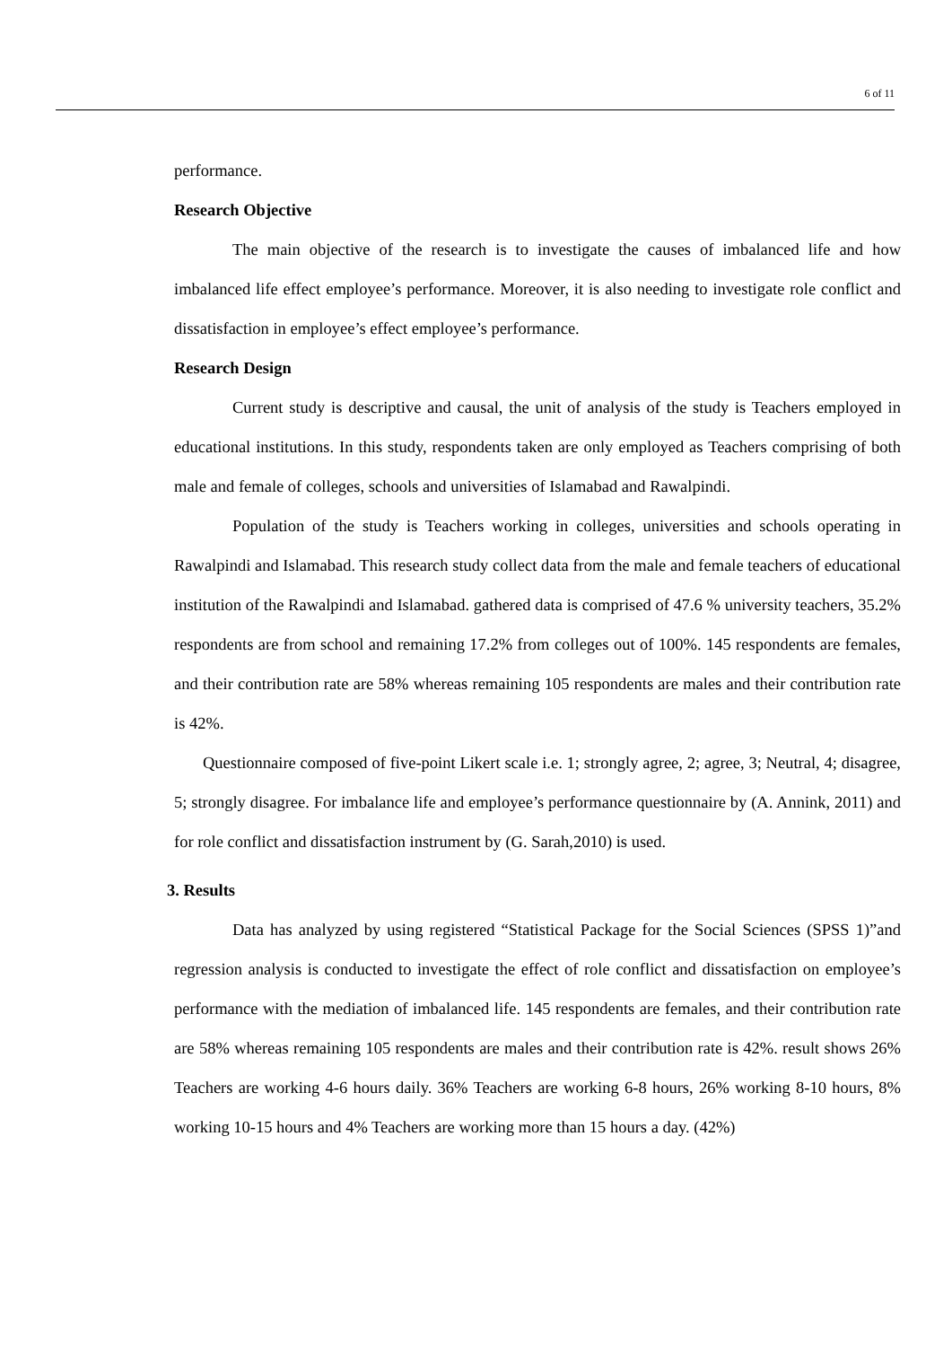6 of 11
performance.
Research Objective
The main objective of the research is to investigate the causes of imbalanced life and how imbalanced life effect employee’s performance. Moreover, it is also needing to investigate role conflict and dissatisfaction in employee’s effect employee’s performance.
Research Design
Current study is descriptive and causal, the unit of analysis of the study is Teachers employed in educational institutions. In this study, respondents taken are only employed as Teachers comprising of both male and female of colleges, schools and universities of Islamabad and Rawalpindi.
Population of the study is Teachers working in colleges, universities and schools operating in Rawalpindi and Islamabad. This research study collect data from the male and female teachers of educational institution of the Rawalpindi and Islamabad. gathered data is comprised of 47.6 % university teachers, 35.2% respondents are from school and remaining 17.2% from colleges out of 100%. 145 respondents are females, and their contribution rate are 58% whereas remaining 105 respondents are males and their contribution rate is 42%.
Questionnaire composed of five-point Likert scale i.e. 1; strongly agree, 2; agree, 3; Neutral, 4; disagree, 5; strongly disagree. For imbalance life and employee’s performance questionnaire by (A. Annink, 2011) and for role conflict and dissatisfaction instrument by (G. Sarah,2010) is used.
3. Results
Data has analyzed by using registered “Statistical Package for the Social Sciences (SPSS 1)”and regression analysis is conducted to investigate the effect of role conflict and dissatisfaction on employee’s performance with the mediation of imbalanced life. 145 respondents are females, and their contribution rate are 58% whereas remaining 105 respondents are males and their contribution rate is 42%. result shows 26% Teachers are working 4-6 hours daily. 36% Teachers are working 6-8 hours, 26% working 8-10 hours, 8% working 10-15 hours and 4% Teachers are working more than 15 hours a day. (42%)